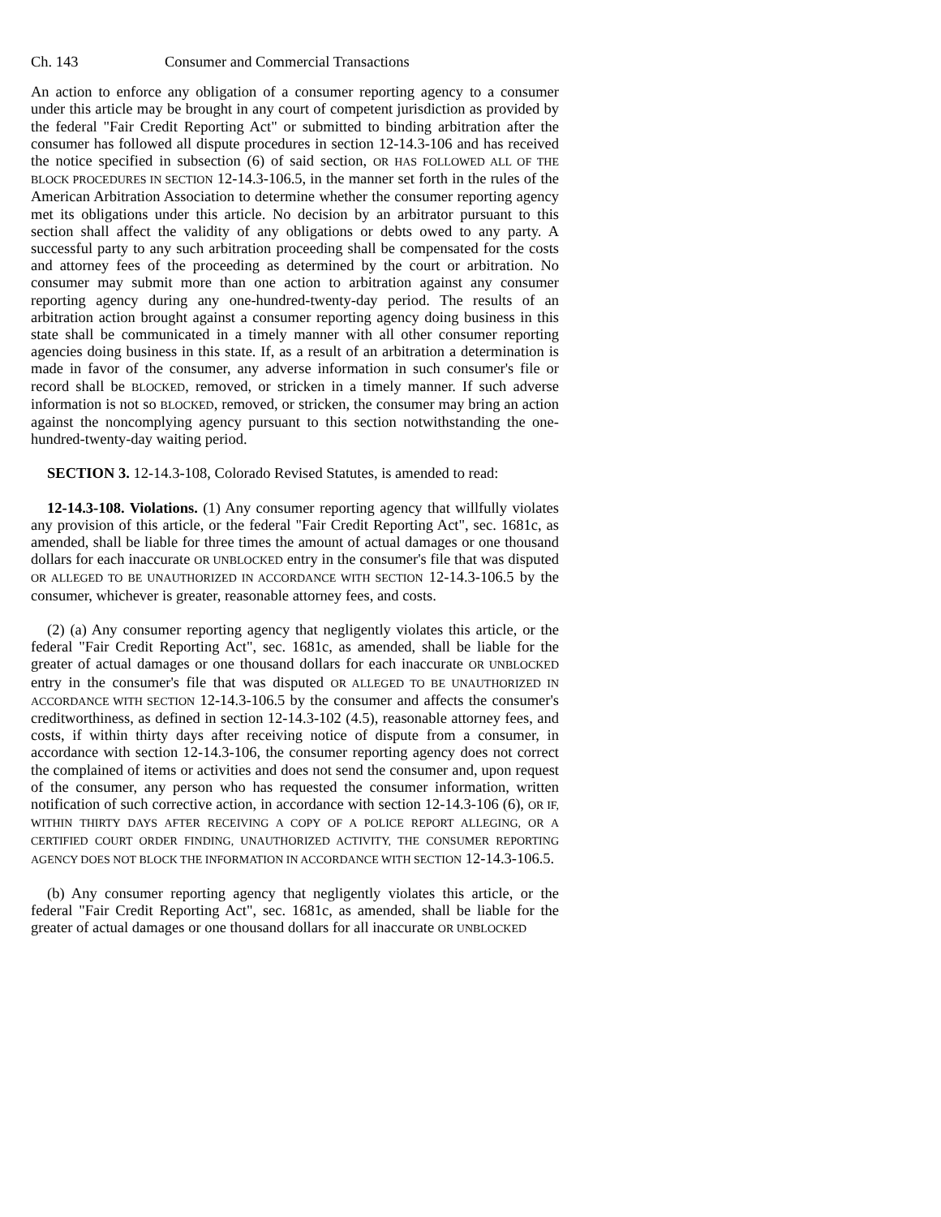Ch. 143 Consumer and Commercial Transactions
An action to enforce any obligation of a consumer reporting agency to a consumer under this article may be brought in any court of competent jurisdiction as provided by the federal "Fair Credit Reporting Act" or submitted to binding arbitration after the consumer has followed all dispute procedures in section 12-14.3-106 and has received the notice specified in subsection (6) of said section, OR HAS FOLLOWED ALL OF THE BLOCK PROCEDURES IN SECTION 12-14.3-106.5, in the manner set forth in the rules of the American Arbitration Association to determine whether the consumer reporting agency met its obligations under this article. No decision by an arbitrator pursuant to this section shall affect the validity of any obligations or debts owed to any party. A successful party to any such arbitration proceeding shall be compensated for the costs and attorney fees of the proceeding as determined by the court or arbitration. No consumer may submit more than one action to arbitration against any consumer reporting agency during any one-hundred-twenty-day period. The results of an arbitration action brought against a consumer reporting agency doing business in this state shall be communicated in a timely manner with all other consumer reporting agencies doing business in this state. If, as a result of an arbitration a determination is made in favor of the consumer, any adverse information in such consumer's file or record shall be BLOCKED, removed, or stricken in a timely manner. If such adverse information is not so BLOCKED, removed, or stricken, the consumer may bring an action against the noncomplying agency pursuant to this section notwithstanding the one-hundred-twenty-day waiting period.
SECTION 3. 12-14.3-108, Colorado Revised Statutes, is amended to read:
12-14.3-108. Violations. (1) Any consumer reporting agency that willfully violates any provision of this article, or the federal "Fair Credit Reporting Act", sec. 1681c, as amended, shall be liable for three times the amount of actual damages or one thousand dollars for each inaccurate OR UNBLOCKED entry in the consumer's file that was disputed OR ALLEGED TO BE UNAUTHORIZED IN ACCORDANCE WITH SECTION 12-14.3-106.5 by the consumer, whichever is greater, reasonable attorney fees, and costs.
(2) (a) Any consumer reporting agency that negligently violates this article, or the federal "Fair Credit Reporting Act", sec. 1681c, as amended, shall be liable for the greater of actual damages or one thousand dollars for each inaccurate OR UNBLOCKED entry in the consumer's file that was disputed OR ALLEGED TO BE UNAUTHORIZED IN ACCORDANCE WITH SECTION 12-14.3-106.5 by the consumer and affects the consumer's creditworthiness, as defined in section 12-14.3-102 (4.5), reasonable attorney fees, and costs, if within thirty days after receiving notice of dispute from a consumer, in accordance with section 12-14.3-106, the consumer reporting agency does not correct the complained of items or activities and does not send the consumer and, upon request of the consumer, any person who has requested the consumer information, written notification of such corrective action, in accordance with section 12-14.3-106 (6), OR IF, WITHIN THIRTY DAYS AFTER RECEIVING A COPY OF A POLICE REPORT ALLEGING, OR A CERTIFIED COURT ORDER FINDING, UNAUTHORIZED ACTIVITY, THE CONSUMER REPORTING AGENCY DOES NOT BLOCK THE INFORMATION IN ACCORDANCE WITH SECTION 12-14.3-106.5.
(b) Any consumer reporting agency that negligently violates this article, or the federal "Fair Credit Reporting Act", sec. 1681c, as amended, shall be liable for the greater of actual damages or one thousand dollars for all inaccurate OR UNBLOCKED